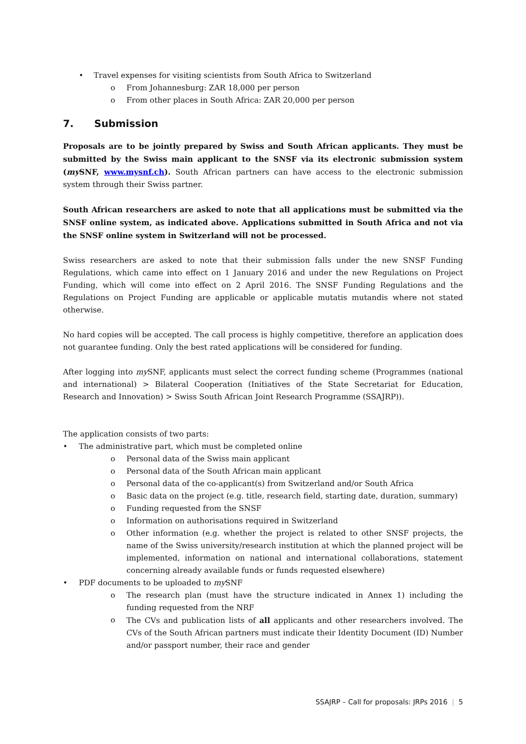Travel expenses for visiting scientists from South Africa to Switzerland
o From Johannesburg: ZAR 18,000 per person
o From other places in South Africa: ZAR 20,000 per person
7. Submission
Proposals are to be jointly prepared by Swiss and South African applicants. They must be submitted by the Swiss main applicant to the SNSF via its electronic submission system (my SNF, www.mysnf.ch). South African partners can have access to the electronic submission system through their Swiss partner.
South African researchers are asked to note that all applications must be submitted via the SNSF online system, as indicated above. Applications submitted in South Africa and not via the SNSF online system in Switzerland will not be processed.
Swiss researchers are asked to note that their submission falls under the new SNSF Funding Regulations, which came into effect on 1 January 2016 and under the new Regulations on Project Funding, which will come into effect on 2 April 2016. The SNSF Funding Regulations and the Regulations on Project Funding are applicable or applicable mutatis mutandis where not stated otherwise.
No hard copies will be accepted. The call process is highly competitive, therefore an application does not guarantee funding. Only the best rated applications will be considered for funding.
After logging into my SNF, applicants must select the correct funding scheme (Programmes (national and international) > Bilateral Cooperation (Initiatives of the State Secretariat for Education, Research and Innovation) > Swiss South African Joint Research Programme (SSAJRP)).
The application consists of two parts:
The administrative part, which must be completed online
o Personal data of the Swiss main applicant
o Personal data of the South African main applicant
o Personal data of the co-applicant(s) from Switzerland and/or South Africa
o Basic data on the project (e.g. title, research field, starting date, duration, summary)
o Funding requested from the SNSF
o Information on authorisations required in Switzerland
o Other information (e.g. whether the project is related to other SNSF projects, the name of the Swiss university/research institution at which the planned project will be implemented, information on national and international collaborations, statement concerning already available funds or funds requested elsewhere)
PDF documents to be uploaded to my SNF
o The research plan (must have the structure indicated in Annex 1) including the funding requested from the NRF
o The CVs and publication lists of all applicants and other researchers involved. The CVs of the South African partners must indicate their Identity Document (ID) Number and/or passport number, their race and gender
SSAJRP – Call for proposals: JRPs 2016 | 5